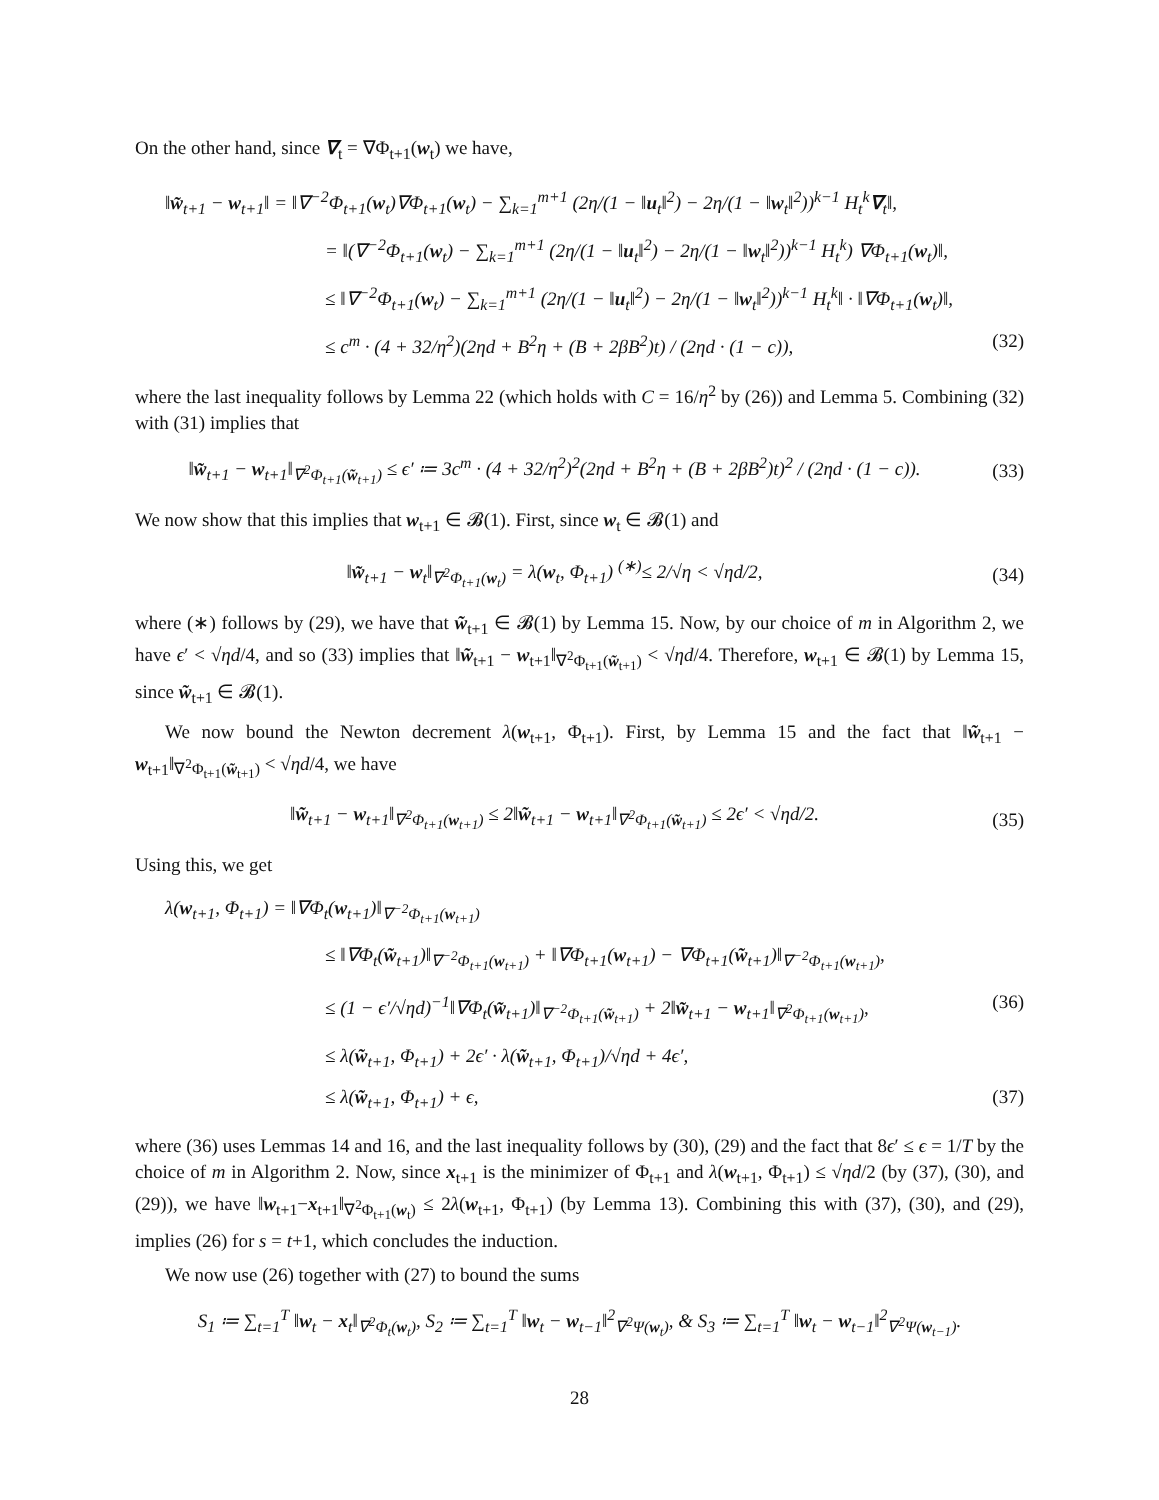On the other hand, since ∇<sub>t</sub> = ∇Φ<sub>t+1</sub>(w<sub>t</sub>) we have,
‖w̃<sub>t+1</sub> − w<sub>t+1</sub>‖ = ‖∇<sup>−2</sup>Φ<sub>t+1</sub>(w<sub>t</sub>)∇Φ<sub>t+1</sub>(w<sub>t</sub>) − ∑<sub>k=1</sub><sup>m+1</sup> (2η/(1 − ‖u<sub>t</sub>‖<sup>2</sup>) − 2η/(1 − ‖w<sub>t</sub>‖<sup>2</sup>))<sup>k−1</sup> H<sub>t</sub><sup>k</sup>∇<sub>t</sub>‖,
= ‖(∇<sup>−2</sup>Φ<sub>t+1</sub>(w<sub>t</sub>) − ∑<sub>k=1</sub><sup>m+1</sup> (2η/(1 − ‖u<sub>t</sub>‖<sup>2</sup>) − 2η/(1 − ‖w<sub>t</sub>‖<sup>2</sup>))<sup>k−1</sup> H<sub>t</sub><sup>k</sup>) ∇Φ<sub>t+1</sub>(w<sub>t</sub>)‖,
≤ ‖∇<sup>−2</sup>Φ<sub>t+1</sub>(w<sub>t</sub>) − ∑<sub>k=1</sub><sup>m+1</sup> (2η/(1 − ‖u<sub>t</sub>‖<sup>2</sup>) − 2η/(1 − ‖w<sub>t</sub>‖<sup>2</sup>))<sup>k−1</sup> H<sub>t</sub><sup>k</sup>‖ · ‖∇Φ<sub>t+1</sub>(w<sub>t</sub>)‖,
≤ c<sup>m</sup> · (4 + 32/η<sup>2</sup>)(2ηd + B<sup>2</sup>η + (B + 2βB<sup>2</sup>)t) / (2ηd · (1 − c)), (32)
where the last inequality follows by Lemma 22 (which holds with C = 16/η<sup>2</sup> by (26)) and Lemma 5. Combining (32) with (31) implies that
‖w̃<sub>t+1</sub> − w<sub>t+1</sub>‖<sub>∇<sup>2</sup>Φ<sub>t+1</sub>(w̃<sub>t+1</sub>)</sub> ≤ ϵ′ ≔ 3c<sup>m</sup> · (4 + 32/η<sup>2</sup>)<sup>2</sup>(2ηd + B<sup>2</sup>η + (B + 2βB<sup>2</sup>)t)<sup>2</sup> / (2ηd · (1 − c)). (33)
We now show that this implies that w<sub>t+1</sub> ∈ 𝓑(1). First, since w<sub>t</sub> ∈ 𝓑(1) and
‖w̃<sub>t+1</sub> − w<sub>t</sub>‖<sub>∇<sup>2</sup>Φ<sub>t+1</sub>(w<sub>t</sub>)</sub> = λ(w<sub>t</sub>, Φ<sub>t+1</sub>) <sup>(∗)</sup>≤ 2/√η < √ηd/2, (34)
where (∗) follows by (29), we have that w̃<sub>t+1</sub> ∈ 𝓑(1) by Lemma 15. Now, by our choice of m in Algorithm 2, we have ϵ′ < √ηd/4, and so (33) implies that ‖w̃<sub>t+1</sub> − w<sub>t+1</sub>‖<sub>∇<sup>2</sup>Φ<sub>t+1</sub>(w̃<sub>t+1</sub>)</sub> < √ηd/4. Therefore, w<sub>t+1</sub> ∈ 𝓑(1) by Lemma 15, since w̃<sub>t+1</sub> ∈ 𝓑(1).
We now bound the Newton decrement λ(w<sub>t+1</sub>, Φ<sub>t+1</sub>). First, by Lemma 15 and the fact that ‖w̃<sub>t+1</sub> − w<sub>t+1</sub>‖<sub>∇<sup>2</sup>Φ<sub>t+1</sub>(w̃<sub>t+1</sub>)</sub> < √ηd/4, we have
‖w̃<sub>t+1</sub> − w<sub>t+1</sub>‖<sub>∇<sup>2</sup>Φ<sub>t+1</sub>(w<sub>t+1</sub>)</sub> ≤ 2‖w̃<sub>t+1</sub> − w<sub>t+1</sub>‖<sub>∇<sup>2</sup>Φ<sub>t+1</sub>(w̃<sub>t+1</sub>)</sub> ≤ 2ϵ′ < √ηd/2. (35)
Using this, we get
λ(w<sub>t+1</sub>, Φ<sub>t+1</sub>) = ‖∇Φ<sub>t</sub>(w<sub>t+1</sub>)‖<sub>∇<sup>−2</sup>Φ<sub>t+1</sub>(w<sub>t+1</sub>)</sub>
≤ ‖∇Φ<sub>t</sub>(w̃<sub>t+1</sub>)‖<sub>∇<sup>−2</sup>Φ<sub>t+1</sub>(w<sub>t+1</sub>)</sub> + ‖∇Φ<sub>t+1</sub>(w<sub>t+1</sub>) − ∇Φ<sub>t+1</sub>(w̃<sub>t+1</sub>)‖<sub>∇<sup>−2</sup>Φ<sub>t+1</sub>(w<sub>t+1</sub>)</sub>,
≤ (1 − ϵ′/√ηd)<sup>−1</sup>‖∇Φ<sub>t</sub>(w̃<sub>t+1</sub>)‖<sub>∇<sup>−2</sup>Φ<sub>t+1</sub>(w̃<sub>t+1</sub>)</sub> + 2‖w̃<sub>t+1</sub> − w<sub>t+1</sub>‖<sub>∇<sup>2</sup>Φ<sub>t+1</sub>(w<sub>t+1</sub>)</sub>, (36)
≤ λ(w̃<sub>t+1</sub>, Φ<sub>t+1</sub>) + 2ϵ′ · λ(w̃<sub>t+1</sub>, Φ<sub>t+1</sub>)/√ηd + 4ϵ′,
≤ λ(w̃<sub>t+1</sub>, Φ<sub>t+1</sub>) + ϵ, (37)
where (36) uses Lemmas 14 and 16, and the last inequality follows by (30), (29) and the fact that 8ϵ′ ≤ ϵ = 1/T by the choice of m in Algorithm 2. Now, since x<sub>t+1</sub> is the minimizer of Φ<sub>t+1</sub> and λ(w<sub>t+1</sub>, Φ<sub>t+1</sub>) ≤ √ηd/2 (by (37), (30), and (29)), we have ‖w<sub>t+1</sub>−x<sub>t+1</sub>‖<sub>∇<sup>2</sup>Φ<sub>t+1</sub>(w<sub>t</sub>)</sub> ≤ 2λ(w<sub>t+1</sub>, Φ<sub>t+1</sub>) (by Lemma 13). Combining this with (37), (30), and (29), implies (26) for s = t+1, which concludes the induction.
We now use (26) together with (27) to bound the sums
S<sub>1</sub> ≔ ∑<sub>t=1</sub><sup>T</sup> ‖w<sub>t</sub> − x<sub>t</sub>‖<sub>∇<sup>2</sup>Φ<sub>t</sub>(w<sub>t</sub>)</sub>, S<sub>2</sub> ≔ ∑<sub>t=1</sub><sup>T</sup> ‖w<sub>t</sub> − w<sub>t−1</sub>‖<sup>2</sup><sub>∇<sup>2</sup>Ψ(w<sub>t</sub>)</sub>, & S<sub>3</sub> ≔ ∑<sub>t=1</sub><sup>T</sup> ‖w<sub>t</sub> − w<sub>t−1</sub>‖<sup>2</sup><sub>∇<sup>2</sup>Ψ(w<sub>t−1</sub>)</sub>.
28